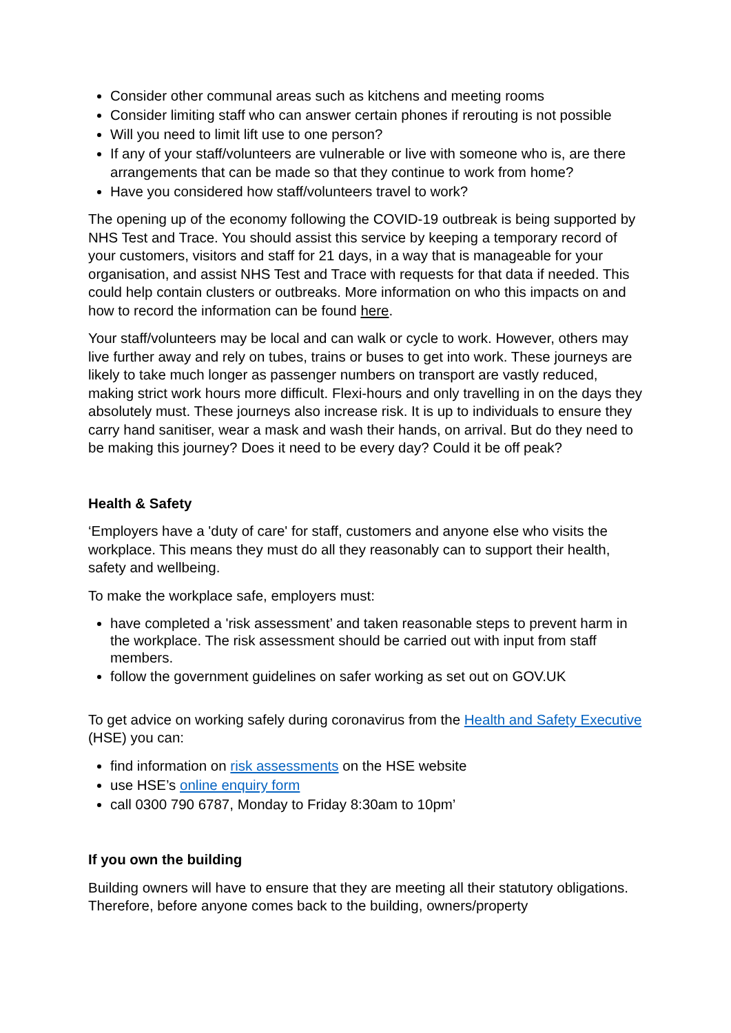Consider other communal areas such as kitchens and meeting rooms
Consider limiting staff who can answer certain phones if rerouting is not possible
Will you need to limit lift use to one person?
If any of your staff/volunteers are vulnerable or live with someone who is, are there arrangements that can be made so that they continue to work from home?
Have you considered how staff/volunteers travel to work?
The opening up of the economy following the COVID-19 outbreak is being supported by NHS Test and Trace. You should assist this service by keeping a temporary record of your customers, visitors and staff for 21 days, in a way that is manageable for your organisation, and assist NHS Test and Trace with requests for that data if needed. This could help contain clusters or outbreaks. More information on who this impacts on and how to record the information can be found here.
Your staff/volunteers may be local and can walk or cycle to work. However, others may live further away and rely on tubes, trains or buses to get into work. These journeys are likely to take much longer as passenger numbers on transport are vastly reduced, making strict work hours more difficult. Flexi-hours and only travelling in on the days they absolutely must. These journeys also increase risk. It is up to individuals to ensure they carry hand sanitiser, wear a mask and wash their hands, on arrival. But do they need to be making this journey? Does it need to be every day? Could it be off peak?
Health & Safety
‘Employers have a 'duty of care' for staff, customers and anyone else who visits the workplace. This means they must do all they reasonably can to support their health, safety and wellbeing.
To make the workplace safe, employers must:
have completed a 'risk assessment’ and taken reasonable steps to prevent harm in the workplace. The risk assessment should be carried out with input from staff members.
follow the government guidelines on safer working as set out on GOV.UK
To get advice on working safely during coronavirus from the Health and Safety Executive (HSE) you can:
find information on risk assessments on the HSE website
use HSE’s online enquiry form
call 0300 790 6787, Monday to Friday 8:30am to 10pm’
If you own the building
Building owners will have to ensure that they are meeting all their statutory obligations. Therefore, before anyone comes back to the building, owners/property